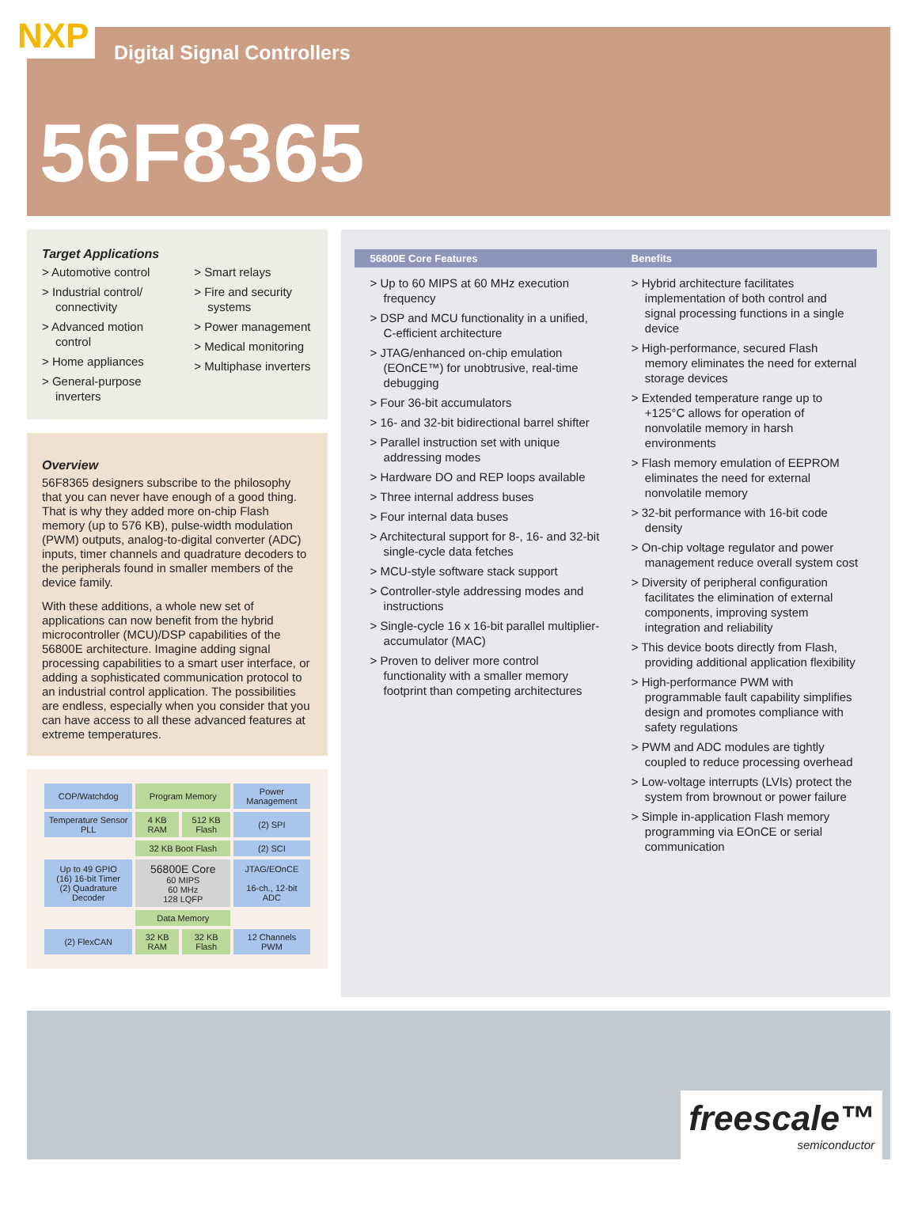NXP
Digital Signal Controllers
56F8365
Target Applications
> Automotive control
> Industrial control/ connectivity
> Advanced motion control
> Home appliances
> General-purpose inverters
> Smart relays
> Fire and security systems
> Power management
> Medical monitoring
> Multiphase inverters
Overview
56F8365 designers subscribe to the philosophy that you can never have enough of a good thing. That is why they added more on-chip Flash memory (up to 576 KB), pulse-width modulation (PWM) outputs, analog-to-digital converter (ADC) inputs, timer channels and quadrature decoders to the peripherals found in smaller members of the device family.
With these additions, a whole new set of applications can now benefit from the hybrid microcontroller (MCU)/DSP capabilities of the 56800E architecture. Imagine adding signal processing capabilities to a smart user interface, or adding a sophisticated communication protocol to an industrial control application. The possibilities are endless, especially when you consider that you can have access to all these advanced features at extreme temperatures.
| COP/Watchdog | Program Memory | | Power Management |
| Temperature Sensor PLL | 4 KB RAM | 512 KB Flash | (2) SPI |
| | 32 KB Boot Flash | | (2) SCI |
| Up to 49 GPIO (16) 16-bit Timer (2) Quadrature Decoder | 56800E Core 60 MIPS 60 MHz 128 LQFP | | JTAG/EOnCE 16-ch., 12-bit ADC |
| | Data Memory | | |
| (2) FlexCAN | 32 KB RAM | 32 KB Flash | 12 Channels PWM |
| 56800E Core Features | Benefits |
| --- | --- |
| > Up to 60 MIPS at 60 MHz execution frequency > DSP and MCU functionality in a unified, C-efficient architecture > JTAG/enhanced on-chip emulation (EOnCE™) for unobtrusive, real-time debugging > Four 36-bit accumulators > 16- and 32-bit bidirectional barrel shifter > Parallel instruction set with unique addressing modes > Hardware DO and REP loops available > Three internal address buses > Four internal data buses > Architectural support for 8-, 16- and 32-bit single-cycle data fetches > MCU-style software stack support > Controller-style addressing modes and instructions > Single-cycle 16 x 16-bit parallel multiplier-accumulator (MAC) > Proven to deliver more control functionality with a smaller memory footprint than competing architectures | > Hybrid architecture facilitates implementation of both control and signal processing functions in a single device > High-performance, secured Flash memory eliminates the need for external storage devices > Extended temperature range up to +125°C allows for operation of nonvolatile memory in harsh environments > Flash memory emulation of EEPROM eliminates the need for external nonvolatile memory > 32-bit performance with 16-bit code density > On-chip voltage regulator and power management reduce overall system cost > Diversity of peripheral configuration facilitates the elimination of external components, improving system integration and reliability > This device boots directly from Flash, providing additional application flexibility > High-performance PWM with programmable fault capability simplifies design and promotes compliance with safety regulations > PWM and ADC modules are tightly coupled to reduce processing overhead > Low-voltage interrupts (LVIs) protect the system from brownout or power failure > Simple in-application Flash memory programming via EOnCE or serial communication |
freescale™
semiconductor